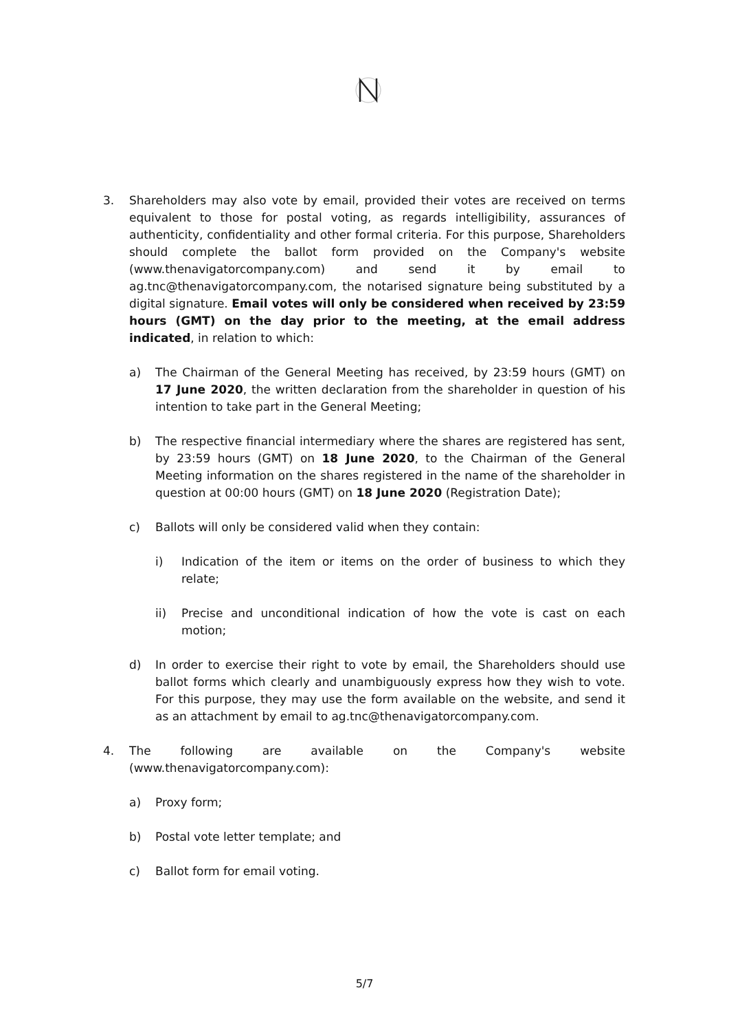3. Shareholders may also vote by email, provided their votes are received on terms equivalent to those for postal voting, as regards intelligibility, assurances of authenticity, confidentiality and other formal criteria. For this purpose, Shareholders should complete the ballot form provided on the Company's website (www.thenavigatorcompany.com) and send it by email to ag.tnc@thenavigatorcompany.com, the notarised signature being substituted by a digital signature. Email votes will only be considered when received by 23:59 hours (GMT) on the day prior to the meeting, at the email address indicated, in relation to which:
a) The Chairman of the General Meeting has received, by 23:59 hours (GMT) on 17 June 2020, the written declaration from the shareholder in question of his intention to take part in the General Meeting;
b) The respective financial intermediary where the shares are registered has sent, by 23:59 hours (GMT) on 18 June 2020, to the Chairman of the General Meeting information on the shares registered in the name of the shareholder in question at 00:00 hours (GMT) on 18 June 2020 (Registration Date);
c) Ballots will only be considered valid when they contain:
i) Indication of the item or items on the order of business to which they relate;
ii) Precise and unconditional indication of how the vote is cast on each motion;
d) In order to exercise their right to vote by email, the Shareholders should use ballot forms which clearly and unambiguously express how they wish to vote. For this purpose, they may use the form available on the website, and send it as an attachment by email to ag.tnc@thenavigatorcompany.com.
4. The following are available on the Company's website (www.thenavigatorcompany.com):
a) Proxy form;
b) Postal vote letter template; and
c) Ballot form for email voting.
5/7